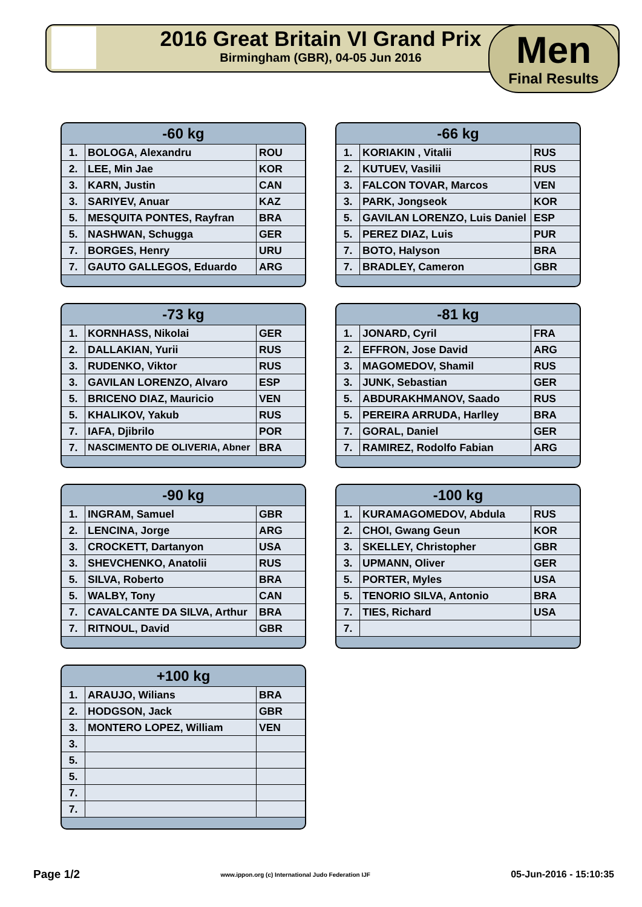2016 Great Britain VI Grand Prix
Birmingham (GBR), 04-05 Jun 2016
Men
Final Results
| -60 kg | | |
| --- | --- | --- |
| 1. | BOLOGA, Alexandru | ROU |
| 2. | LEE, Min Jae | KOR |
| 3. | KARN, Justin | CAN |
| 3. | SARIYEV, Anuar | KAZ |
| 5. | MESQUITA PONTES, Rayfran | BRA |
| 5. | NASHWAN, Schugga | GER |
| 7. | BORGES, Henry | URU |
| 7. | GAUTO GALLEGOS, Eduardo | ARG |
| -66 kg | | |
| --- | --- | --- |
| 1. | KORIAKIN , Vitalii | RUS |
| 2. | KUTUEV, Vasilii | RUS |
| 3. | FALCON TOVAR, Marcos | VEN |
| 3. | PARK, Jongseok | KOR |
| 5. | GAVILAN LORENZO, Luis Daniel | ESP |
| 5. | PEREZ DIAZ, Luis | PUR |
| 7. | BOTO, Halyson | BRA |
| 7. | BRADLEY, Cameron | GBR |
| -73 kg | | |
| --- | --- | --- |
| 1. | KORNHASS, Nikolai | GER |
| 2. | DALLAKIAN, Yurii | RUS |
| 3. | RUDENKO, Viktor | RUS |
| 3. | GAVILAN LORENZO, Alvaro | ESP |
| 5. | BRICENO DIAZ, Mauricio | VEN |
| 5. | KHALIKOV, Yakub | RUS |
| 7. | IAFA, Djibrilo | POR |
| 7. | NASCIMENTO DE OLIVERIA, Abner | BRA |
| -81 kg | | |
| --- | --- | --- |
| 1. | JONARD, Cyril | FRA |
| 2. | EFFRON, Jose David | ARG |
| 3. | MAGOMEDOV, Shamil | RUS |
| 3. | JUNK, Sebastian | GER |
| 5. | ABDURAKHMANOV, Saado | RUS |
| 5. | PEREIRA ARRUDA, Harlley | BRA |
| 7. | GORAL, Daniel | GER |
| 7. | RAMIREZ, Rodolfo Fabian | ARG |
| -90 kg | | |
| --- | --- | --- |
| 1. | INGRAM, Samuel | GBR |
| 2. | LENCINA, Jorge | ARG |
| 3. | CROCKETT, Dartanyon | USA |
| 3. | SHEVCHENKO, Anatolii | RUS |
| 5. | SILVA, Roberto | BRA |
| 5. | WALBY, Tony | CAN |
| 7. | CAVALCANTE DA SILVA, Arthur | BRA |
| 7. | RITNOUL, David | GBR |
| -100 kg | | |
| --- | --- | --- |
| 1. | KURAMAGOMEDOV, Abdula | RUS |
| 2. | CHOI, Gwang Geun | KOR |
| 3. | SKELLEY, Christopher | GBR |
| 3. | UPMANN, Oliver | GER |
| 5. | PORTER, Myles | USA |
| 5. | TENORIO SILVA, Antonio | BRA |
| 7. | TIES, Richard | USA |
| 7. | | |
| +100 kg | | |
| --- | --- | --- |
| 1. | ARAUJO, Wilians | BRA |
| 2. | HODGSON, Jack | GBR |
| 3. | MONTERO LOPEZ, William | VEN |
| 3. | | |
| 5. | | |
| 5. | | |
| 7. | | |
| 7. | | |
Page 1/2 www.ippon.org (c) International Judo Federation IJF 05-Jun-2016 - 15:10:35